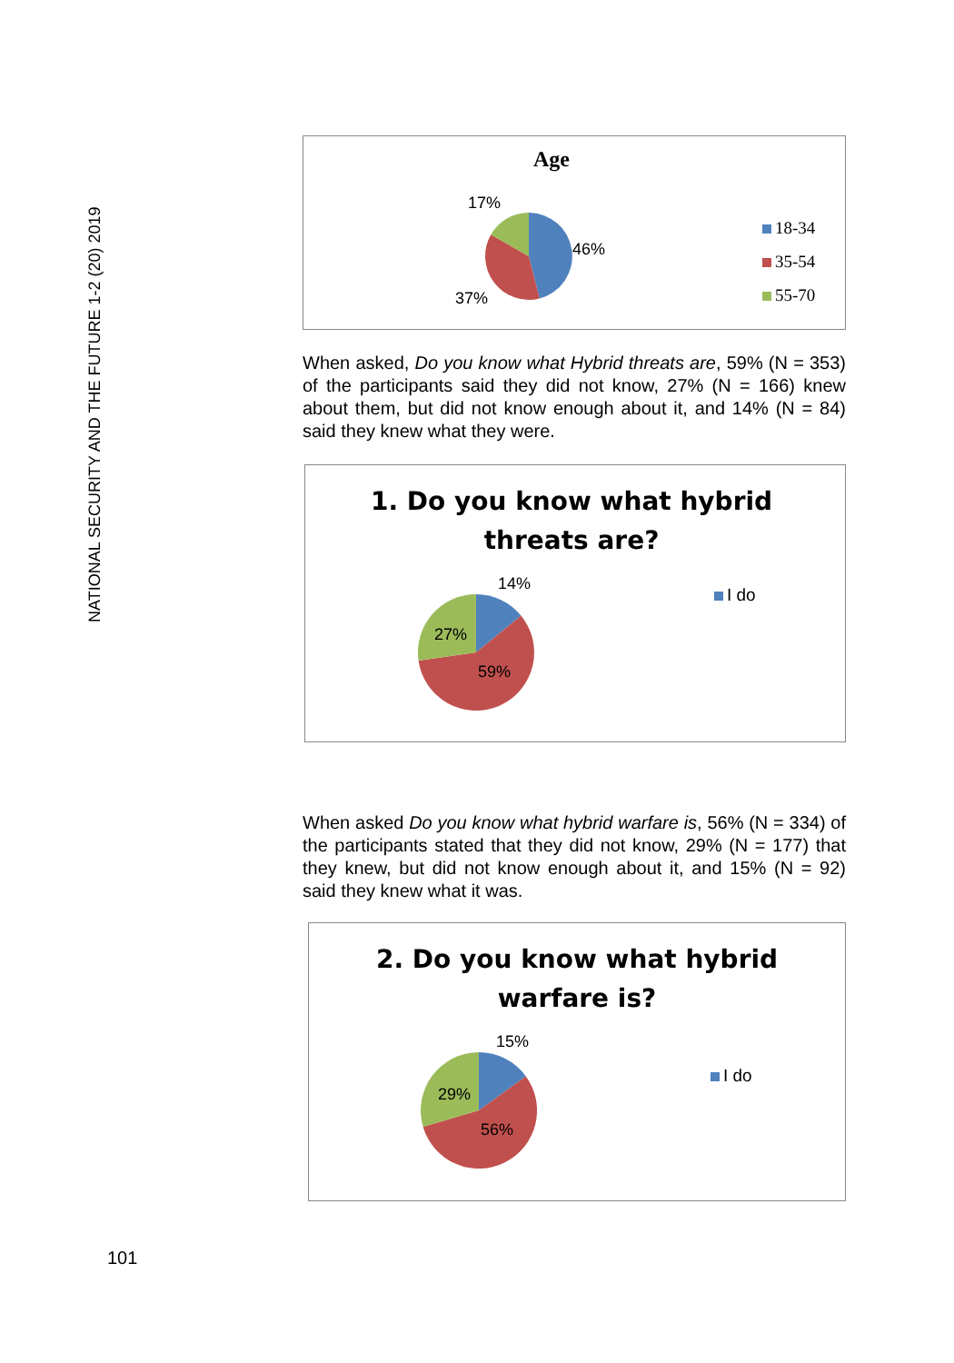NATIONAL SECURITY AND THE FUTURE 1-2 (20) 2019
Age
17%
46%
37%
18-34
35-54
55-70
When asked, Do you know what Hybrid threats are, 59% (N = 353) of the participants said they did not know, 27% (N = 166) knew about them, but did not know enough about it, and 14% (N = 84) said they knew what they were.
1. Do you know what hybrid
threats are?
14%
27%
59%
I do
When asked Do you know what hybrid warfare is, 56% (N = 334) of the participants stated that they did not know, 29% (N = 177) that they knew, but did not know enough about it, and 15% (N = 92) said they knew what it was.
2. Do you know what hybrid
warfare is?
15%
29%
56%
I do
101